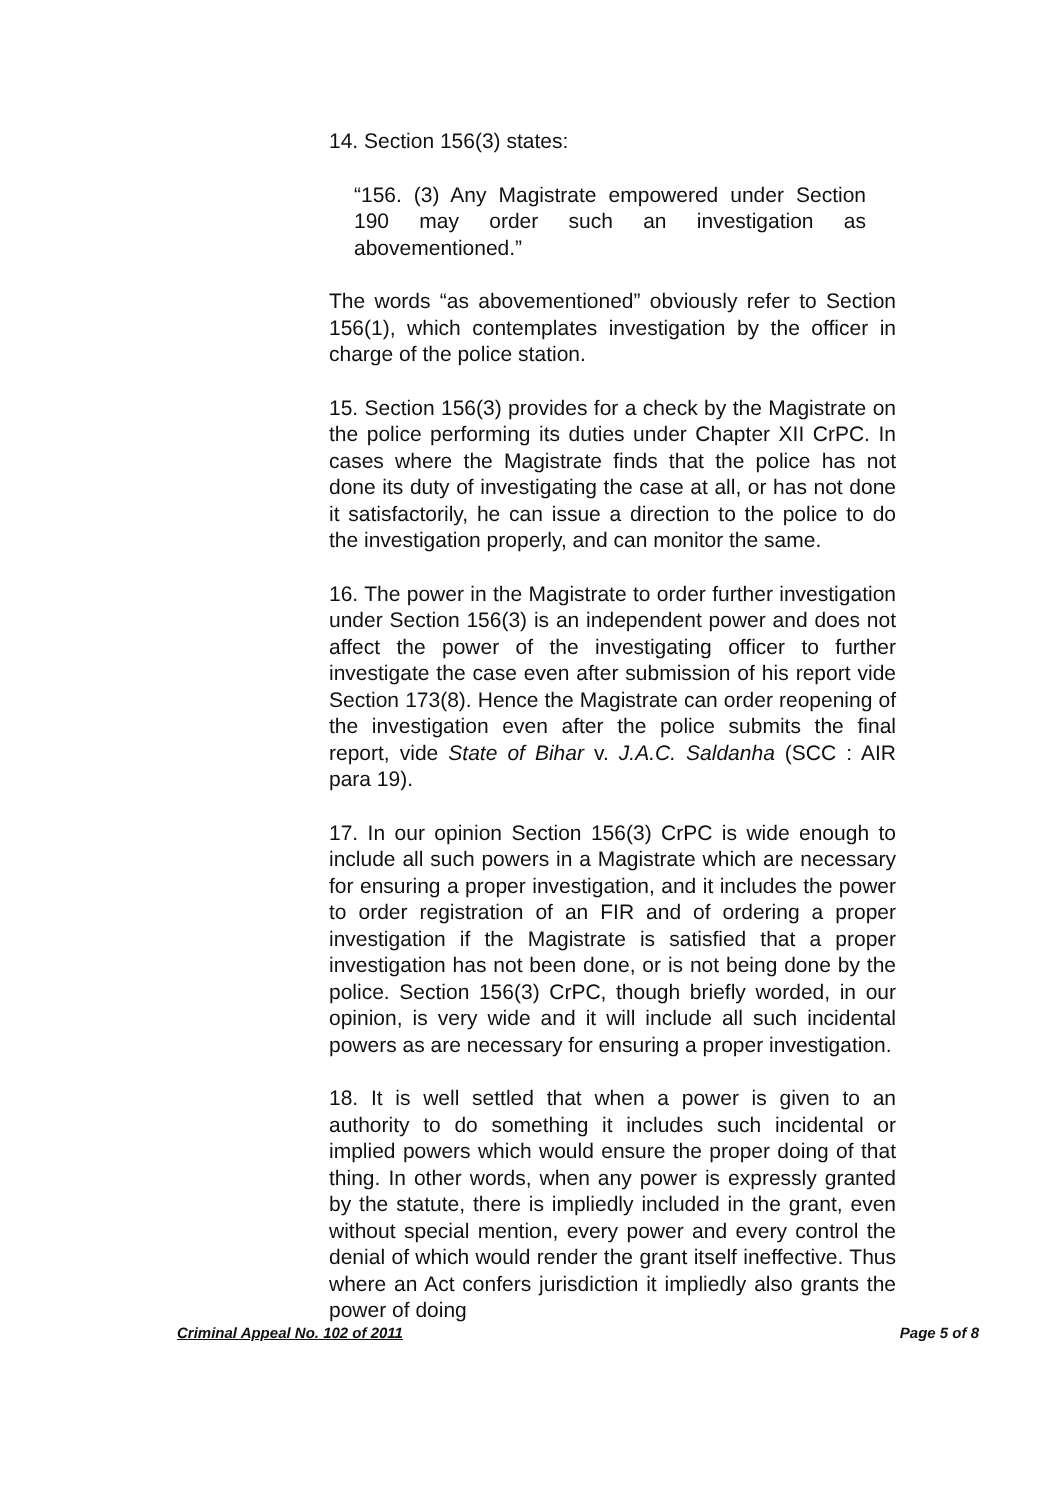14. Section 156(3) states:
“156. (3) Any Magistrate empowered under Section 190 may order such an investigation as abovementioned.”
The words “as abovementioned” obviously refer to Section 156(1), which contemplates investigation by the officer in charge of the police station.
15. Section 156(3) provides for a check by the Magistrate on the police performing its duties under Chapter XII CrPC. In cases where the Magistrate finds that the police has not done its duty of investigating the case at all, or has not done it satisfactorily, he can issue a direction to the police to do the investigation properly, and can monitor the same.
16. The power in the Magistrate to order further investigation under Section 156(3) is an independent power and does not affect the power of the investigating officer to further investigate the case even after submission of his report vide Section 173(8). Hence the Magistrate can order reopening of the investigation even after the police submits the final report, vide State of Bihar v. J.A.C. Saldanha (SCC : AIR para 19).
17. In our opinion Section 156(3) CrPC is wide enough to include all such powers in a Magistrate which are necessary for ensuring a proper investigation, and it includes the power to order registration of an FIR and of ordering a proper investigation if the Magistrate is satisfied that a proper investigation has not been done, or is not being done by the police. Section 156(3) CrPC, though briefly worded, in our opinion, is very wide and it will include all such incidental powers as are necessary for ensuring a proper investigation.
18. It is well settled that when a power is given to an authority to do something it includes such incidental or implied powers which would ensure the proper doing of that thing. In other words, when any power is expressly granted by the statute, there is impliedly included in the grant, even without special mention, every power and every control the denial of which would render the grant itself ineffective. Thus where an Act confers jurisdiction it impliedly also grants the power of doing
Criminal Appeal No. 102 of 2011 Page 5 of 8